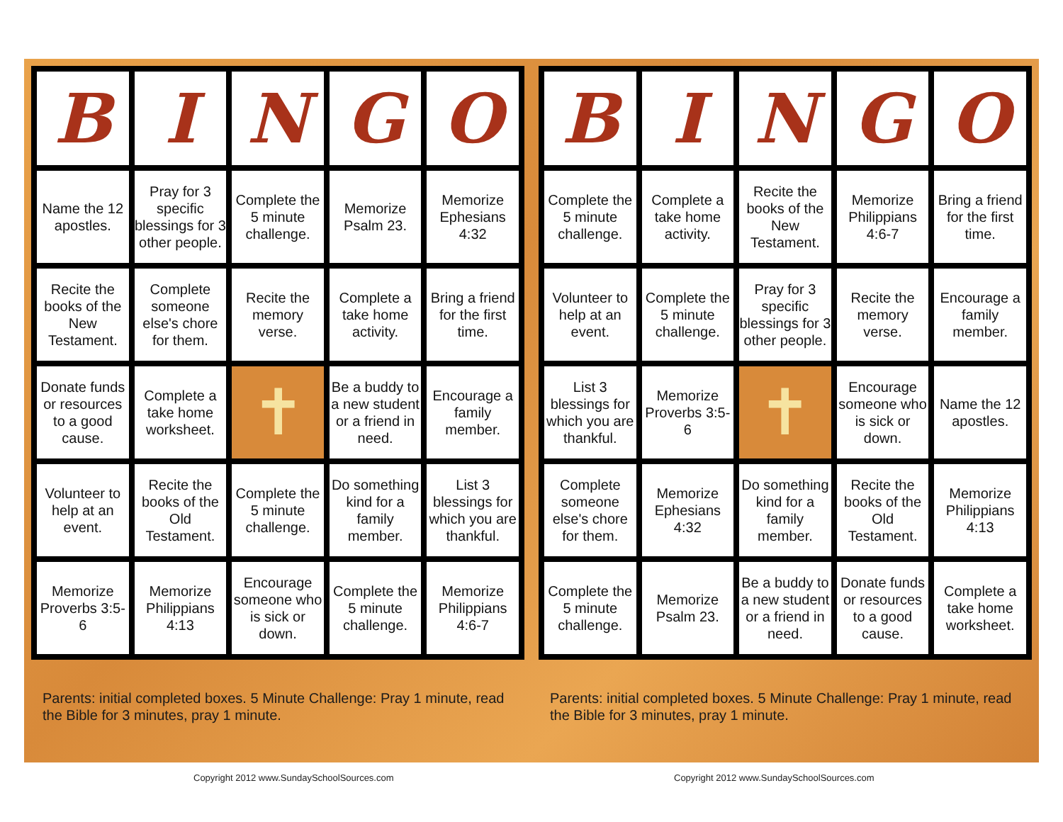| B | I | N | G | O |
| --- | --- | --- | --- | --- |
| Name the 12 apostles. | Pray for 3 specific blessings for 3 other people. | Complete the 5 minute challenge. | Memorize Psalm 23. | Memorize Ephesians 4:32 |
| Recite the books of the New Testament. | Complete someone else's chore for them. | Recite the memory verse. | Complete a take home activity. | Bring a friend for the first time. |
| Donate funds or resources to a good cause. | Complete a take home worksheet. | ✝ | Be a buddy to a new student or a friend in need. | Encourage a family member. |
| Volunteer to help at an event. | Recite the books of the Old Testament. | Complete the 5 minute challenge. | Do something kind for a family member. | List 3 blessings for which you are thankful. |
| Memorize Proverbs 3:5-6 | Memorize Philippians 4:13 | Encourage someone who is sick or down. | Complete the 5 minute challenge. | Memorize Philippians 4:6-7 |
Parents: initial completed boxes. 5 Minute Challenge: Pray 1 minute, read the Bible for 3 minutes, pray 1 minute.
| B | I | N | G | O |
| --- | --- | --- | --- | --- |
| Complete the 5 minute challenge. | Complete a take home activity. | Recite the books of the New Testament. | Memorize Philippians 4:6-7 | Bring a friend for the first time. |
| Volunteer to help at an event. | Complete the 5 minute challenge. | Pray for 3 specific blessings for 3 other people. | Recite the memory verse. | Encourage a family member. |
| List 3 blessings for which you are thankful. | Memorize Proverbs 3:5-6 | ✝ | Encourage someone who is sick or down. | Name the 12 apostles. |
| Complete someone else's chore for them. | Memorize Ephesians 4:32 | Do something kind for a family member. | Recite the books of the Old Testament. | Memorize Philippians 4:13 |
| Complete the 5 minute challenge. | Memorize Psalm 23. | Be a buddy to a new student or a friend in need. | Donate funds or resources to a good cause. | Complete a take home worksheet. |
Parents: initial completed boxes. 5 Minute Challenge: Pray 1 minute, read the Bible for 3 minutes, pray 1 minute.
Copyright 2012 www.SundaySchoolSources.com
Copyright 2012 www.SundaySchoolSources.com